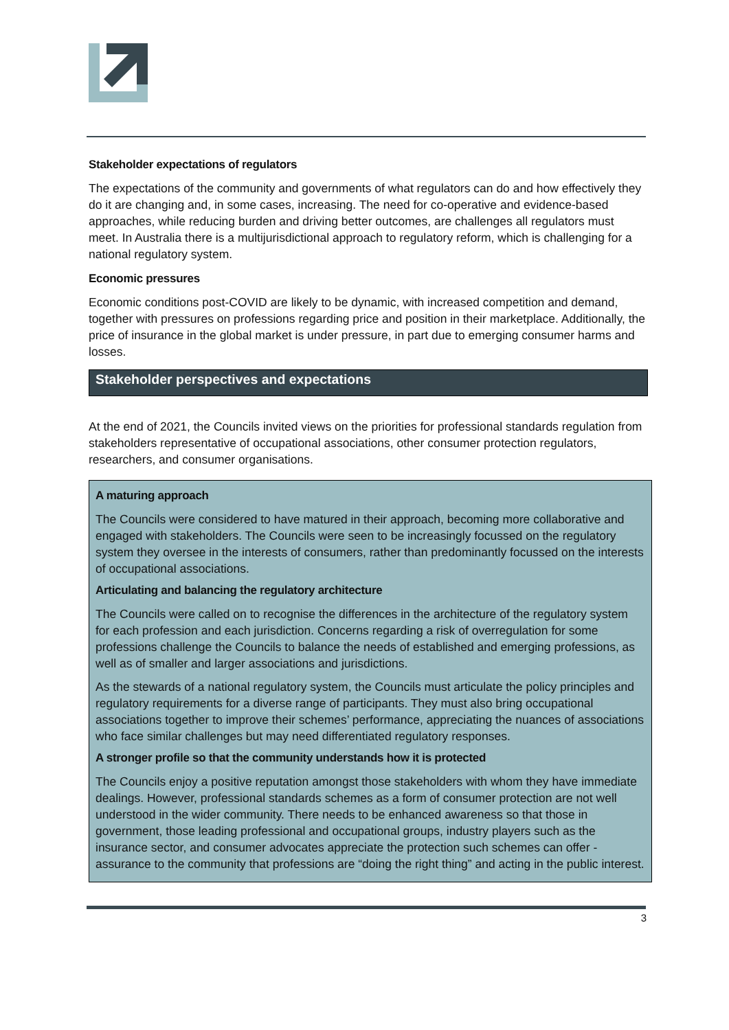Stakeholder expectations of regulators
The expectations of the community and governments of what regulators can do and how effectively they do it are changing and, in some cases, increasing. The need for co-operative and evidence-based approaches, while reducing burden and driving better outcomes, are challenges all regulators must meet. In Australia there is a multijurisdictional approach to regulatory reform, which is challenging for a national regulatory system.
Economic pressures
Economic conditions post-COVID are likely to be dynamic, with increased competition and demand, together with pressures on professions regarding price and position in their marketplace. Additionally, the price of insurance in the global market is under pressure, in part due to emerging consumer harms and losses.
Stakeholder perspectives and expectations
At the end of 2021, the Councils invited views on the priorities for professional standards regulation from stakeholders representative of occupational associations, other consumer protection regulators, researchers, and consumer organisations.
A maturing approach
The Councils were considered to have matured in their approach, becoming more collaborative and engaged with stakeholders. The Councils were seen to be increasingly focussed on the regulatory system they oversee in the interests of consumers, rather than predominantly focussed on the interests of occupational associations.
Articulating and balancing the regulatory architecture
The Councils were called on to recognise the differences in the architecture of the regulatory system for each profession and each jurisdiction. Concerns regarding a risk of overregulation for some professions challenge the Councils to balance the needs of established and emerging professions, as well as of smaller and larger associations and jurisdictions.
As the stewards of a national regulatory system, the Councils must articulate the policy principles and regulatory requirements for a diverse range of participants. They must also bring occupational associations together to improve their schemes’ performance, appreciating the nuances of associations who face similar challenges but may need differentiated regulatory responses.
A stronger profile so that the community understands how it is protected
The Councils enjoy a positive reputation amongst those stakeholders with whom they have immediate dealings. However, professional standards schemes as a form of consumer protection are not well understood in the wider community. There needs to be enhanced awareness so that those in government, those leading professional and occupational groups, industry players such as the insurance sector, and consumer advocates appreciate the protection such schemes can offer - assurance to the community that professions are “doing the right thing” and acting in the public interest.
3